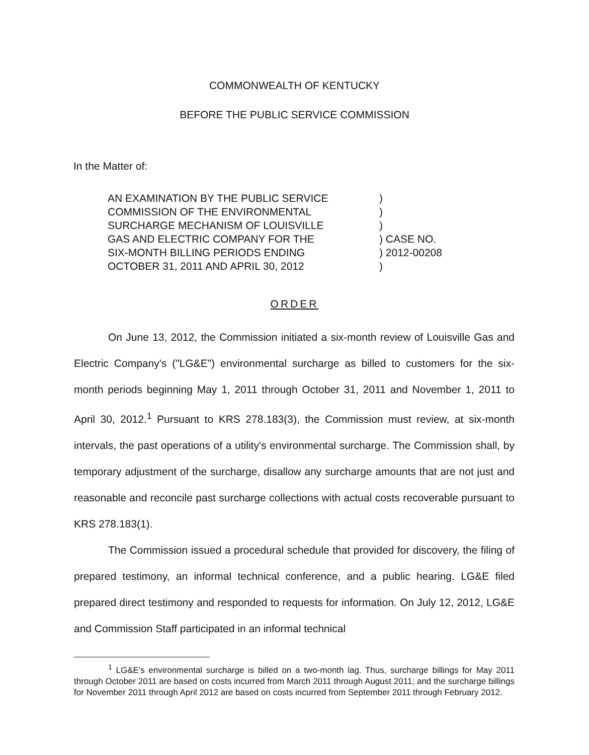COMMONWEALTH OF KENTUCKY
BEFORE THE PUBLIC SERVICE COMMISSION
In the Matter of:
AN EXAMINATION BY THE PUBLIC SERVICE
COMMISSION OF THE ENVIRONMENTAL
SURCHARGE MECHANISM OF LOUISVILLE
GAS AND ELECTRIC COMPANY FOR THE
SIX-MONTH BILLING PERIODS ENDING
OCTOBER 31, 2011 AND APRIL 30, 2012
)
)
)
) CASE NO.
) 2012-00208
)
ORDER
On June 13, 2012, the Commission initiated a six-month review of Louisville Gas and Electric Company's ("LG&E") environmental surcharge as billed to customers for the six-month periods beginning May 1, 2011 through October 31, 2011 and November 1, 2011 to April 30, 2012.<sup>1</sup> Pursuant to KRS 278.183(3), the Commission must review, at six-month intervals, the past operations of a utility's environmental surcharge. The Commission shall, by temporary adjustment of the surcharge, disallow any surcharge amounts that are not just and reasonable and reconcile past surcharge collections with actual costs recoverable pursuant to KRS 278.183(1).
The Commission issued a procedural schedule that provided for discovery, the filing of prepared testimony, an informal technical conference, and a public hearing. LG&E filed prepared direct testimony and responded to requests for information. On July 12, 2012, LG&E and Commission Staff participated in an informal technical
<sup>1</sup> LG&E's environmental surcharge is billed on a two-month lag. Thus, surcharge billings for May 2011 through October 2011 are based on costs incurred from March 2011 through August 2011; and the surcharge billings for November 2011 through April 2012 are based on costs incurred from September 2011 through February 2012.